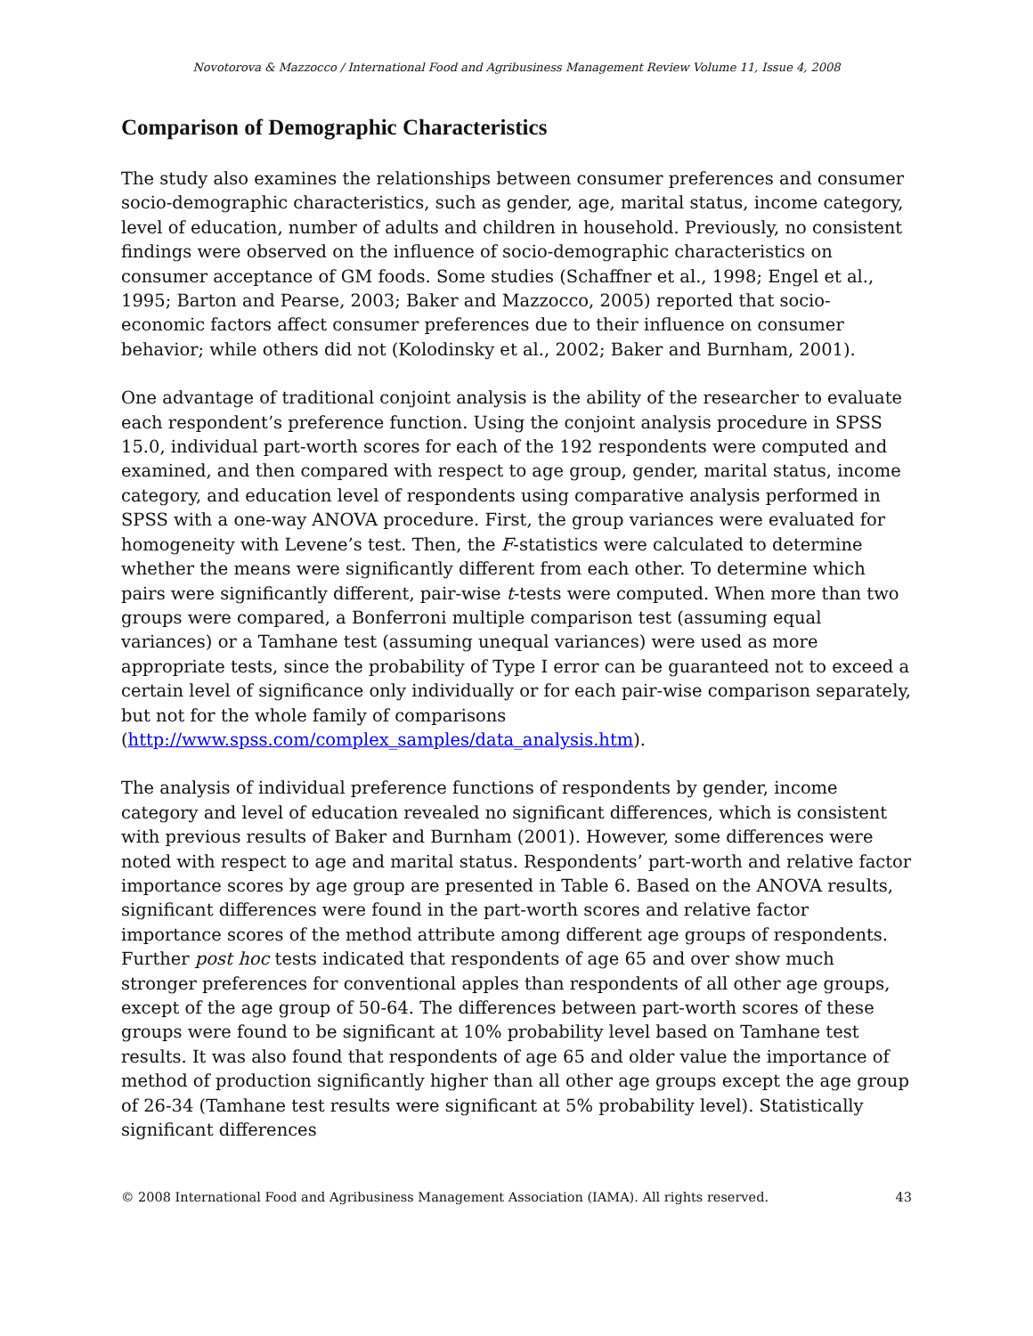Novotorova & Mazzocco / International Food and Agribusiness Management Review Volume 11, Issue 4, 2008
Comparison of Demographic Characteristics
The study also examines the relationships between consumer preferences and consumer socio-demographic characteristics, such as gender, age, marital status, income category, level of education, number of adults and children in household. Previously, no consistent findings were observed on the influence of socio-demographic characteristics on consumer acceptance of GM foods. Some studies (Schaffner et al., 1998; Engel et al., 1995; Barton and Pearse, 2003; Baker and Mazzocco, 2005) reported that socio-economic factors affect consumer preferences due to their influence on consumer behavior; while others did not (Kolodinsky et al., 2002; Baker and Burnham, 2001).
One advantage of traditional conjoint analysis is the ability of the researcher to evaluate each respondent’s preference function. Using the conjoint analysis procedure in SPSS 15.0, individual part-worth scores for each of the 192 respondents were computed and examined, and then compared with respect to age group, gender, marital status, income category, and education level of respondents using comparative analysis performed in SPSS with a one-way ANOVA procedure. First, the group variances were evaluated for homogeneity with Levene’s test. Then, the F-statistics were calculated to determine whether the means were significantly different from each other. To determine which pairs were significantly different, pair-wise t-tests were computed. When more than two groups were compared, a Bonferroni multiple comparison test (assuming equal variances) or a Tamhane test (assuming unequal variances) were used as more appropriate tests, since the probability of Type I error can be guaranteed not to exceed a certain level of significance only individually or for each pair-wise comparison separately, but not for the whole family of comparisons
(http://www.spss.com/complex_samples/data_analysis.htm).
The analysis of individual preference functions of respondents by gender, income category and level of education revealed no significant differences, which is consistent with previous results of Baker and Burnham (2001). However, some differences were noted with respect to age and marital status. Respondents’ part-worth and relative factor importance scores by age group are presented in Table 6. Based on the ANOVA results, significant differences were found in the part-worth scores and relative factor importance scores of the method attribute among different age groups of respondents. Further post hoc tests indicated that respondents of age 65 and over show much stronger preferences for conventional apples than respondents of all other age groups, except of the age group of 50-64. The differences between part-worth scores of these groups were found to be significant at 10% probability level based on Tamhane test results. It was also found that respondents of age 65 and older value the importance of method of production significantly higher than all other age groups except the age group of 26-34 (Tamhane test results were significant at 5% probability level). Statistically significant differences
© 2008 International Food and Agribusiness Management Association (IAMA). All rights reserved. 43